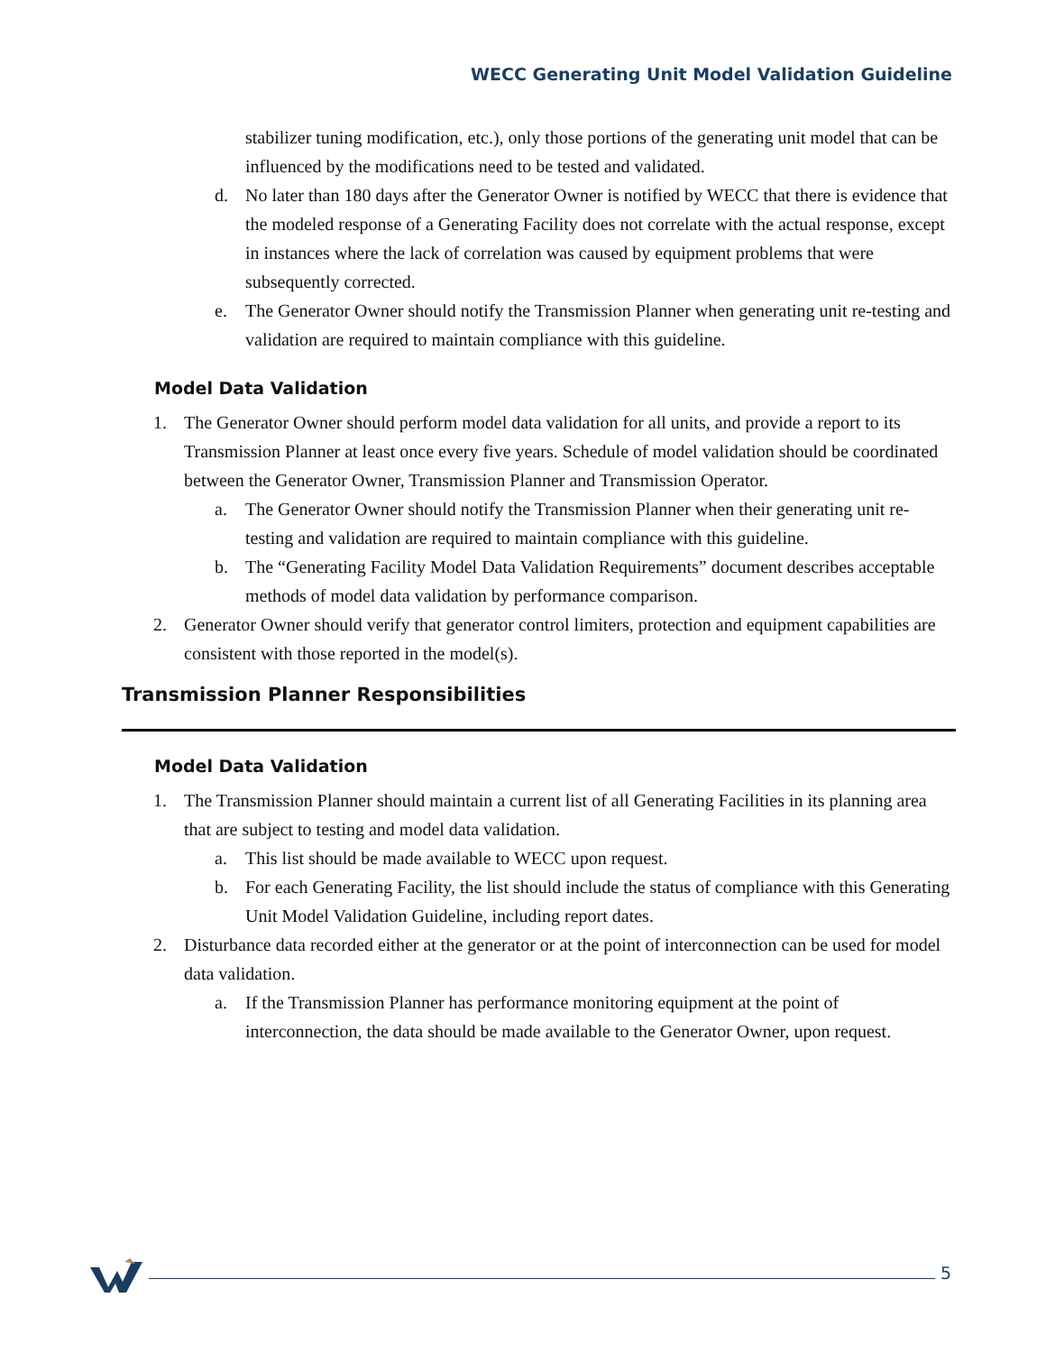WECC Generating Unit Model Validation Guideline
stabilizer tuning modification, etc.), only those portions of the generating unit model that can be influenced by the modifications need to be tested and validated.
d. No later than 180 days after the Generator Owner is notified by WECC that there is evidence that the modeled response of a Generating Facility does not correlate with the actual response, except in instances where the lack of correlation was caused by equipment problems that were subsequently corrected.
e. The Generator Owner should notify the Transmission Planner when generating unit re-testing and validation are required to maintain compliance with this guideline.
Model Data Validation
1. The Generator Owner should perform model data validation for all units, and provide a report to its Transmission Planner at least once every five years. Schedule of model validation should be coordinated between the Generator Owner, Transmission Planner and Transmission Operator.
a. The Generator Owner should notify the Transmission Planner when their generating unit re-testing and validation are required to maintain compliance with this guideline.
b. The “Generating Facility Model Data Validation Requirements” document describes acceptable methods of model data validation by performance comparison.
2. Generator Owner should verify that generator control limiters, protection and equipment capabilities are consistent with those reported in the model(s).
Transmission Planner Responsibilities
Model Data Validation
1. The Transmission Planner should maintain a current list of all Generating Facilities in its planning area that are subject to testing and model data validation.
a. This list should be made available to WECC upon request.
b. For each Generating Facility, the list should include the status of compliance with this Generating Unit Model Validation Guideline, including report dates.
2. Disturbance data recorded either at the generator or at the point of interconnection can be used for model data validation.
a. If the Transmission Planner has performance monitoring equipment at the point of interconnection, the data should be made available to the Generator Owner, upon request.
5